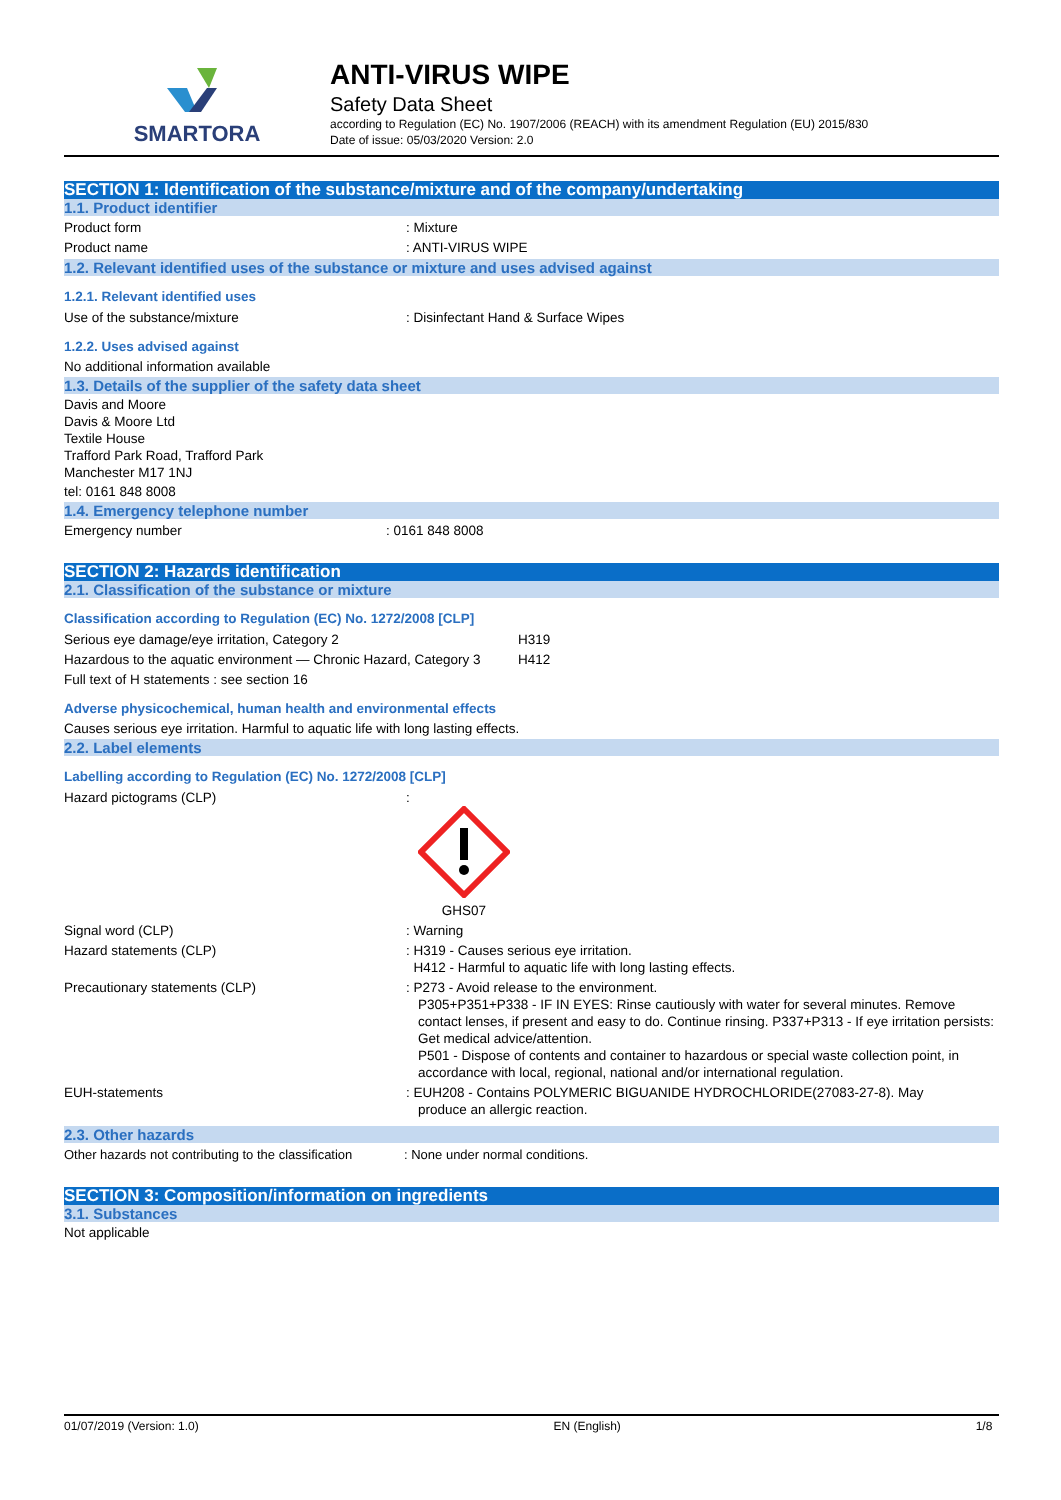SMARTORA
ANTI-VIRUS WIPE
Safety Data Sheet
according to Regulation (EC) No. 1907/2006 (REACH) with its amendment Regulation (EU) 2015/830
Date of issue: 05/03/2020 Version: 2.0
SECTION 1: Identification of the substance/mixture and of the company/undertaking
1.1. Product identifier
Product form : Mixture
Product name : ANTI-VIRUS WIPE
1.2. Relevant identified uses of the substance or mixture and uses advised against
1.2.1. Relevant identified uses
Use of the substance/mixture : Disinfectant Hand & Surface Wipes
1.2.2. Uses advised against
No additional information available
1.3. Details of the supplier of the safety data sheet
Davis and Moore
Davis & Moore Ltd
Textile House
Trafford Park Road, Trafford Park
Manchester M17 1NJ
tel: 0161 848 8008
1.4. Emergency telephone number
Emergency number : 0161 848 8008
SECTION 2: Hazards identification
2.1. Classification of the substance or mixture
Classification according to Regulation (EC) No. 1272/2008 [CLP]
Serious eye damage/eye irritation, Category 2 H319
Hazardous to the aquatic environment — Chronic Hazard, Category 3
H412
Full text of H statements : see section 16
Adverse physicochemical, human health and environmental effects
Causes serious eye irritation. Harmful to aquatic life with long lasting effects.
2.2. Label elements
Labelling according to Regulation (EC) No. 1272/2008 [CLP]
Hazard pictograms (CLP) :
GHS07
Signal word (CLP) : Warning
Hazard statements (CLP) : H319 - Causes serious eye irritation.
H412 - Harmful to aquatic life with long lasting effects.
Precautionary statements (CLP) : P273 - Avoid release to the environment.
P305+P351+P338 - IF IN EYES: Rinse cautiously with water for several minutes. Remove contact lenses, if present and easy to do. Continue rinsing. P337+P313 - If eye irritation persists: Get medical advice/attention.
P501 - Dispose of contents and container to hazardous or special waste collection point, in accordance with local, regional, national and/or international regulation.
EUH-statements : EUH208 - Contains POLYMERIC BIGUANIDE HYDROCHLORIDE(27083-27-8). May
produce an allergic reaction.
2.3. Other hazards
Other hazards not contributing to the classification
: None under normal conditions.
SECTION 3: Composition/information on ingredients
3.1. Substances
Not applicable
01/07/2019 (Version: 1.0) EN (English) 1/8